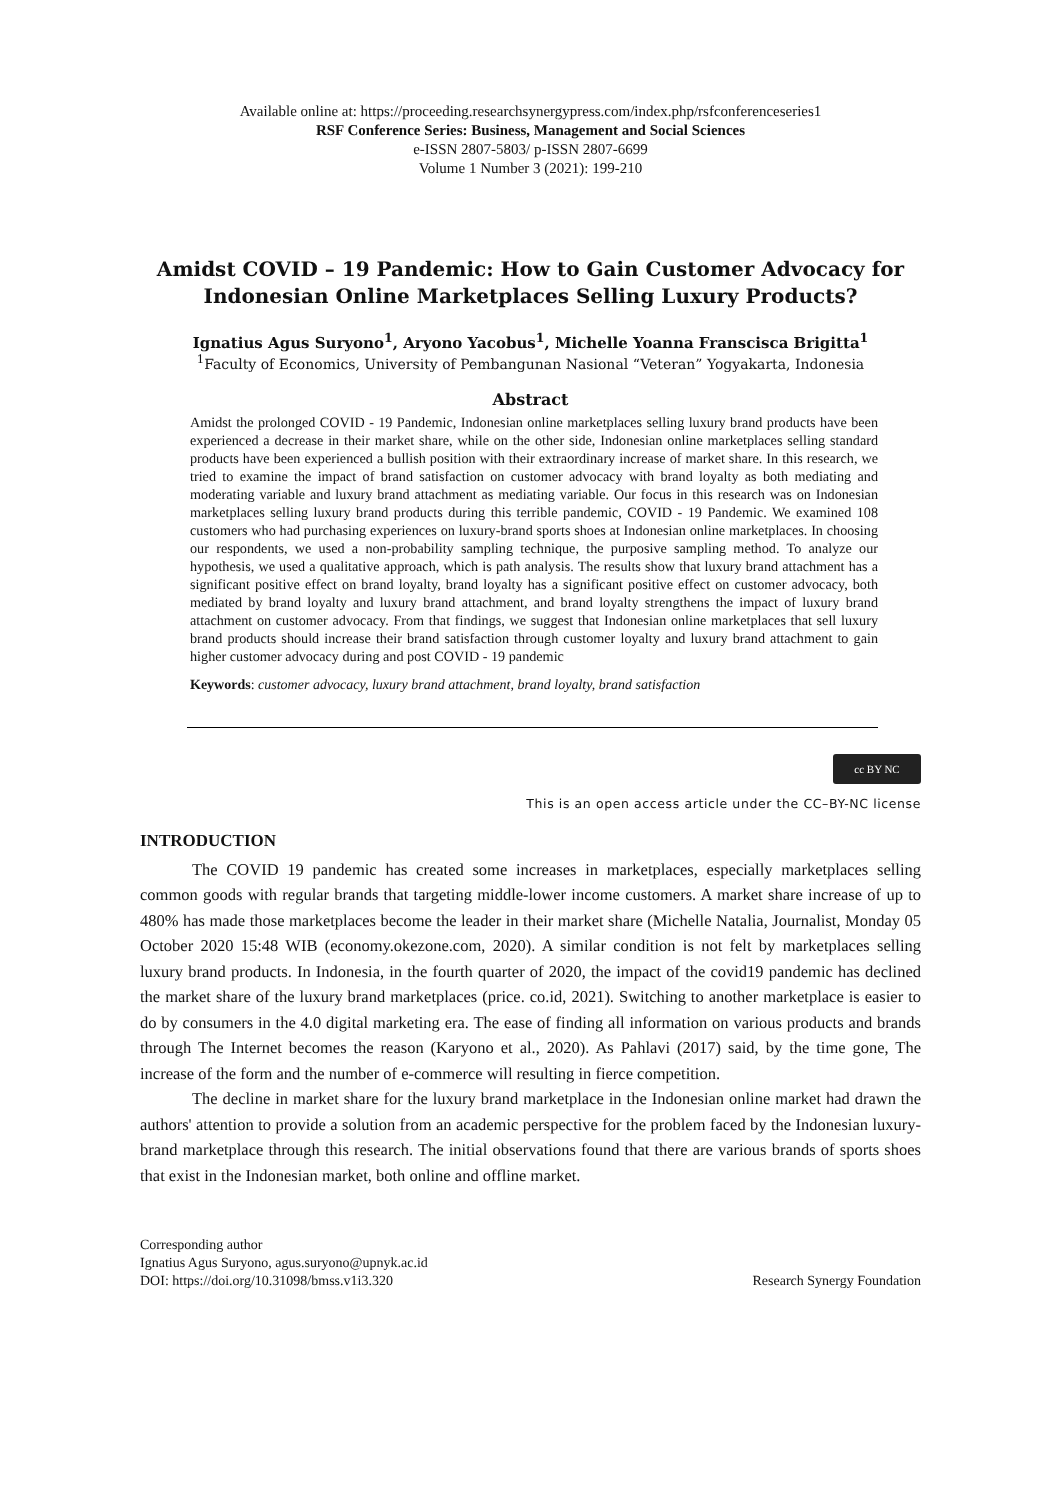Available online at: https://proceeding.researchsynergypress.com/index.php/rsfconferenceseries1
RSF Conference Series: Business, Management and Social Sciences
e-ISSN 2807-5803/ p-ISSN 2807-6699
Volume 1 Number 3 (2021): 199-210
Amidst COVID – 19 Pandemic: How to Gain Customer Advocacy for Indonesian Online Marketplaces Selling Luxury Products?
Ignatius Agus Suryono<sup>1</sup>, Aryono Yacobus<sup>1</sup>, Michelle Yoanna Franscisca Brigitta<sup>1</sup>
<sup>1</sup> Faculty of Economics, University of Pembangunan Nasional “Veteran” Yogyakarta, Indonesia
Abstract
Amidst the prolonged COVID - 19 Pandemic, Indonesian online marketplaces selling luxury brand products have been experienced a decrease in their market share, while on the other side, Indonesian online marketplaces selling standard products have been experienced a bullish position with their extraordinary increase of market share. In this research, we tried to examine the impact of brand satisfaction on customer advocacy with brand loyalty as both mediating and moderating variable and luxury brand attachment as mediating variable. Our focus in this research was on Indonesian marketplaces selling luxury brand products during this terrible pandemic, COVID - 19 Pandemic. We examined 108 customers who had purchasing experiences on luxury-brand sports shoes at Indonesian online marketplaces. In choosing our respondents, we used a non-probability sampling technique, the purposive sampling method. To analyze our hypothesis, we used a qualitative approach, which is path analysis. The results show that luxury brand attachment has a significant positive effect on brand loyalty, brand loyalty has a significant positive effect on customer advocacy, both mediated by brand loyalty and luxury brand attachment, and brand loyalty strengthens the impact of luxury brand attachment on customer advocacy. From that findings, we suggest that Indonesian online marketplaces that sell luxury brand products should increase their brand satisfaction through customer loyalty and luxury brand attachment to gain higher customer advocacy during and post COVID - 19 pandemic
Keywords: customer advocacy, luxury brand attachment, brand loyalty, brand satisfaction
cc BY NC
This is an open access article under the CC–BY-NC license
INTRODUCTION
The COVID 19 pandemic has created some increases in marketplaces, especially marketplaces selling common goods with regular brands that targeting middle-lower income customers. A market share increase of up to 480% has made those marketplaces become the leader in their market share (Michelle Natalia, Journalist, Monday 05 October 2020 15:48 WIB (economy.okezone.com, 2020). A similar condition is not felt by marketplaces selling luxury brand products. In Indonesia, in the fourth quarter of 2020, the impact of the covid19 pandemic has declined the market share of the luxury brand marketplaces (price. co.id, 2021). Switching to another marketplace is easier to do by consumers in the 4.0 digital marketing era. The ease of finding all information on various products and brands through The Internet becomes the reason (Karyono et al., 2020). As Pahlavi (2017) said, by the time gone, The increase of the form and the number of e-commerce will resulting in fierce competition.
The decline in market share for the luxury brand marketplace in the Indonesian online market had drawn the authors' attention to provide a solution from an academic perspective for the problem faced by the Indonesian luxury-brand marketplace through this research. The initial observations found that there are various brands of sports shoes that exist in the Indonesian market, both online and offline market.
Corresponding author
Ignatius Agus Suryono, agus.suryono@upnyk.ac.id
DOI: https://doi.org/10.31098/bmss.v1i3.320
Research Synergy Foundation